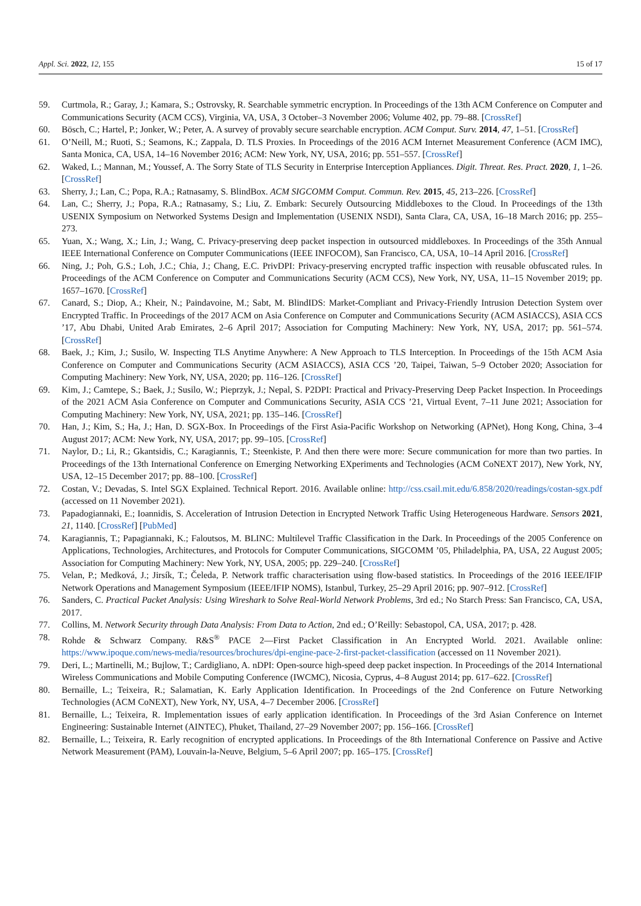Appl. Sci. 2022, 12, 155 15 of 17
59. Curtmola, R.; Garay, J.; Kamara, S.; Ostrovsky, R. Searchable symmetric encryption. In Proceedings of the 13th ACM Conference on Computer and Communications Security (ACM CCS), Virginia, VA, USA, 3 October–3 November 2006; Volume 402, pp. 79–88. [CrossRef]
60. Bösch, C.; Hartel, P.; Jonker, W.; Peter, A. A survey of provably secure searchable encryption. ACM Comput. Surv. 2014, 47, 1–51. [CrossRef]
61. O’Neill, M.; Ruoti, S.; Seamons, K.; Zappala, D. TLS Proxies. In Proceedings of the 2016 ACM Internet Measurement Conference (ACM IMC), Santa Monica, CA, USA, 14–16 November 2016; ACM: New York, NY, USA, 2016; pp. 551–557. [CrossRef]
62. Waked, L.; Mannan, M.; Youssef, A. The Sorry State of TLS Security in Enterprise Interception Appliances. Digit. Threat. Res. Pract. 2020, 1, 1–26. [CrossRef]
63. Sherry, J.; Lan, C.; Popa, R.A.; Ratnasamy, S. BlindBox. ACM SIGCOMM Comput. Commun. Rev. 2015, 45, 213–226. [CrossRef]
64. Lan, C.; Sherry, J.; Popa, R.A.; Ratnasamy, S.; Liu, Z. Embark: Securely Outsourcing Middleboxes to the Cloud. In Proceedings of the 13th USENIX Symposium on Networked Systems Design and Implementation (USENIX NSDI), Santa Clara, CA, USA, 16–18 March 2016; pp. 255–273.
65. Yuan, X.; Wang, X.; Lin, J.; Wang, C. Privacy-preserving deep packet inspection in outsourced middleboxes. In Proceedings of the 35th Annual IEEE International Conference on Computer Communications (IEEE INFOCOM), San Francisco, CA, USA, 10–14 April 2016. [CrossRef]
66. Ning, J.; Poh, G.S.; Loh, J.C.; Chia, J.; Chang, E.C. PrivDPI: Privacy-preserving encrypted traffic inspection with reusable obfuscated rules. In Proceedings of the ACM Conference on Computer and Communications Security (ACM CCS), New York, NY, USA, 11–15 November 2019; pp. 1657–1670. [CrossRef]
67. Canard, S.; Diop, A.; Kheir, N.; Paindavoine, M.; Sabt, M. BlindIDS: Market-Compliant and Privacy-Friendly Intrusion Detection System over Encrypted Traffic. In Proceedings of the 2017 ACM on Asia Conference on Computer and Communications Security (ACM ASIACCS), ASIA CCS ’17, Abu Dhabi, United Arab Emirates, 2–6 April 2017; Association for Computing Machinery: New York, NY, USA, 2017; pp. 561–574. [CrossRef]
68. Baek, J.; Kim, J.; Susilo, W. Inspecting TLS Anytime Anywhere: A New Approach to TLS Interception. In Proceedings of the 15th ACM Asia Conference on Computer and Communications Security (ACM ASIACCS), ASIA CCS ’20, Taipei, Taiwan, 5–9 October 2020; Association for Computing Machinery: New York, NY, USA, 2020; pp. 116–126. [CrossRef]
69. Kim, J.; Camtepe, S.; Baek, J.; Susilo, W.; Pieprzyk, J.; Nepal, S. P2DPI: Practical and Privacy-Preserving Deep Packet Inspection. In Proceedings of the 2021 ACM Asia Conference on Computer and Communications Security, ASIA CCS ’21, Virtual Event, 7–11 June 2021; Association for Computing Machinery: New York, NY, USA, 2021; pp. 135–146. [CrossRef]
70. Han, J.; Kim, S.; Ha, J.; Han, D. SGX-Box. In Proceedings of the First Asia-Pacific Workshop on Networking (APNet), Hong Kong, China, 3–4 August 2017; ACM: New York, NY, USA, 2017; pp. 99–105. [CrossRef]
71. Naylor, D.; Li, R.; Gkantsidis, C.; Karagiannis, T.; Steenkiste, P. And then there were more: Secure communication for more than two parties. In Proceedings of the 13th International Conference on Emerging Networking EXperiments and Technologies (ACM CoNEXT 2017), New York, NY, USA, 12–15 December 2017; pp. 88–100. [CrossRef]
72. Costan, V.; Devadas, S. Intel SGX Explained. Technical Report. 2016. Available online: http://css.csail.mit.edu/6.858/2020/readings/costan-sgx.pdf (accessed on 11 November 2021).
73. Papadogiannaki, E.; Ioannidis, S. Acceleration of Intrusion Detection in Encrypted Network Traffic Using Heterogeneous Hardware. Sensors 2021, 21, 1140. [CrossRef] [PubMed]
74. Karagiannis, T.; Papagiannaki, K.; Faloutsos, M. BLINC: Multilevel Traffic Classification in the Dark. In Proceedings of the 2005 Conference on Applications, Technologies, Architectures, and Protocols for Computer Communications, SIGCOMM ’05, Philadelphia, PA, USA, 22 August 2005; Association for Computing Machinery: New York, NY, USA, 2005; pp. 229–240. [CrossRef]
75. Velan, P.; Medková, J.; Jirsík, T.; Čeleda, P. Network traffic characterisation using flow-based statistics. In Proceedings of the 2016 IEEE/IFIP Network Operations and Management Symposium (IEEE/IFIP NOMS), Istanbul, Turkey, 25–29 April 2016; pp. 907–912. [CrossRef]
76. Sanders, C. Practical Packet Analysis: Using Wireshark to Solve Real-World Network Problems, 3rd ed.; No Starch Press: San Francisco, CA, USA, 2017.
77. Collins, M. Network Security through Data Analysis: From Data to Action, 2nd ed.; O’Reilly: Sebastopol, CA, USA, 2017; p. 428.
78. Rohde & Schwarz Company. R&S<sup>®</sup> PACE 2—First Packet Classification in An Encrypted World. 2021. Available online: https://www.ipoque.com/news-media/resources/brochures/dpi-engine-pace-2-first-packet-classification (accessed on 11 November 2021).
79. Deri, L.; Martinelli, M.; Bujlow, T.; Cardigliano, A. nDPI: Open-source high-speed deep packet inspection. In Proceedings of the 2014 International Wireless Communications and Mobile Computing Conference (IWCMC), Nicosia, Cyprus, 4–8 August 2014; pp. 617–622. [CrossRef]
80. Bernaille, L.; Teixeira, R.; Salamatian, K. Early Application Identification. In Proceedings of the 2nd Conference on Future Networking Technologies (ACM CoNEXT), New York, NY, USA, 4–7 December 2006. [CrossRef]
81. Bernaille, L.; Teixeira, R. Implementation issues of early application identification. In Proceedings of the 3rd Asian Conference on Internet Engineering: Sustainable Internet (AINTEC), Phuket, Thailand, 27–29 November 2007; pp. 156–166. [CrossRef]
82. Bernaille, L.; Teixeira, R. Early recognition of encrypted applications. In Proceedings of the 8th International Conference on Passive and Active Network Measurement (PAM), Louvain-la-Neuve, Belgium, 5–6 April 2007; pp. 165–175. [CrossRef]